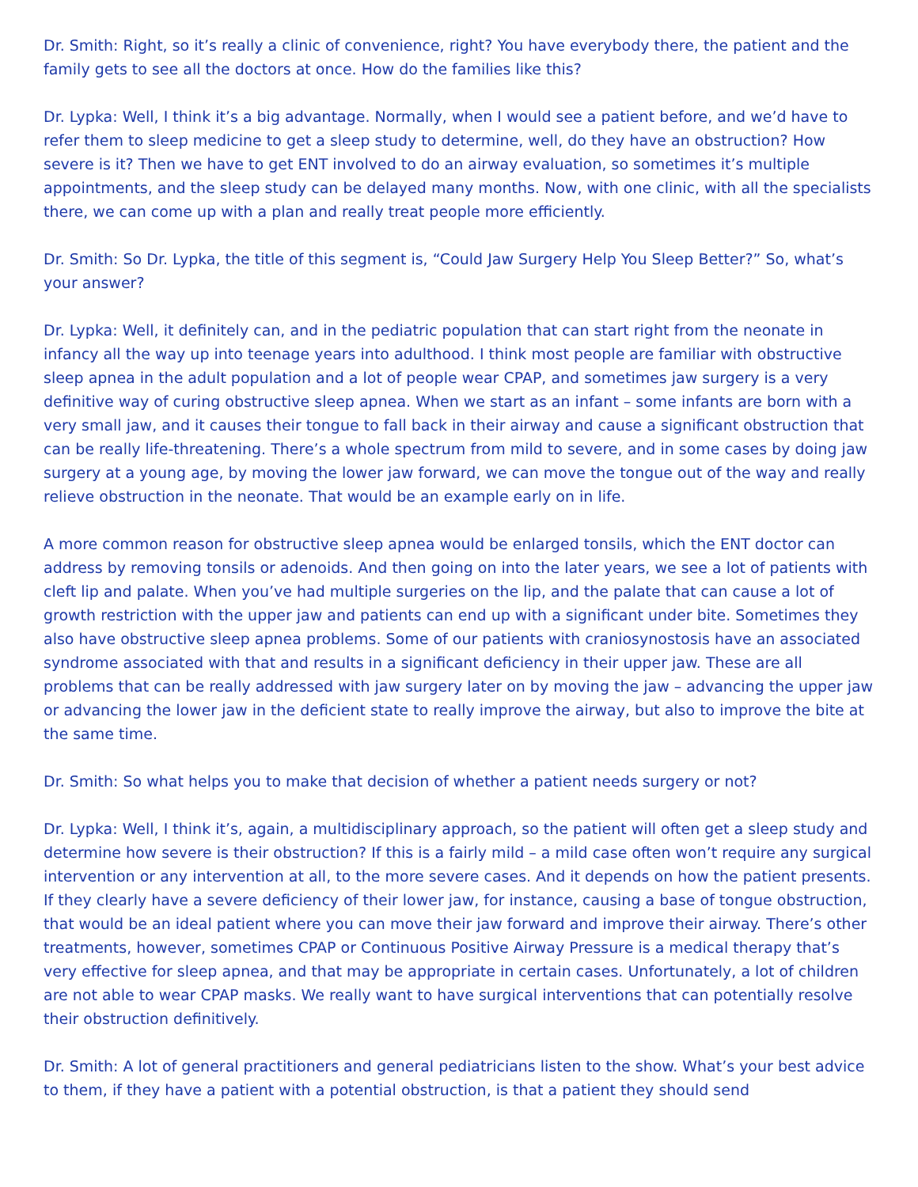Dr. Smith: Right, so it’s really a clinic of convenience, right? You have everybody there, the patient and the family gets to see all the doctors at once. How do the families like this?
Dr. Lypka: Well, I think it’s a big advantage. Normally, when I would see a patient before, and we’d have to refer them to sleep medicine to get a sleep study to determine, well, do they have an obstruction? How severe is it? Then we have to get ENT involved to do an airway evaluation, so sometimes it’s multiple appointments, and the sleep study can be delayed many months. Now, with one clinic, with all the specialists there, we can come up with a plan and really treat people more efficiently.
Dr. Smith: So Dr. Lypka, the title of this segment is, “Could Jaw Surgery Help You Sleep Better?” So, what’s your answer?
Dr. Lypka: Well, it definitely can, and in the pediatric population that can start right from the neonate in infancy all the way up into teenage years into adulthood. I think most people are familiar with obstructive sleep apnea in the adult population and a lot of people wear CPAP, and sometimes jaw surgery is a very definitive way of curing obstructive sleep apnea. When we start as an infant – some infants are born with a very small jaw, and it causes their tongue to fall back in their airway and cause a significant obstruction that can be really life-threatening. There’s a whole spectrum from mild to severe, and in some cases by doing jaw surgery at a young age, by moving the lower jaw forward, we can move the tongue out of the way and really relieve obstruction in the neonate. That would be an example early on in life.
A more common reason for obstructive sleep apnea would be enlarged tonsils, which the ENT doctor can address by removing tonsils or adenoids. And then going on into the later years, we see a lot of patients with cleft lip and palate. When you’ve had multiple surgeries on the lip, and the palate that can cause a lot of growth restriction with the upper jaw and patients can end up with a significant under bite. Sometimes they also have obstructive sleep apnea problems. Some of our patients with craniosynostosis have an associated syndrome associated with that and results in a significant deficiency in their upper jaw. These are all problems that can be really addressed with jaw surgery later on by moving the jaw – advancing the upper jaw or advancing the lower jaw in the deficient state to really improve the airway, but also to improve the bite at the same time.
Dr. Smith: So what helps you to make that decision of whether a patient needs surgery or not?
Dr. Lypka: Well, I think it’s, again, a multidisciplinary approach, so the patient will often get a sleep study and determine how severe is their obstruction? If this is a fairly mild – a mild case often won’t require any surgical intervention or any intervention at all, to the more severe cases. And it depends on how the patient presents. If they clearly have a severe deficiency of their lower jaw, for instance, causing a base of tongue obstruction, that would be an ideal patient where you can move their jaw forward and improve their airway. There’s other treatments, however, sometimes CPAP or Continuous Positive Airway Pressure is a medical therapy that’s very effective for sleep apnea, and that may be appropriate in certain cases. Unfortunately, a lot of children are not able to wear CPAP masks. We really want to have surgical interventions that can potentially resolve their obstruction definitively.
Dr. Smith: A lot of general practitioners and general pediatricians listen to the show. What’s your best advice to them, if they have a patient with a potential obstruction, is that a patient they should send